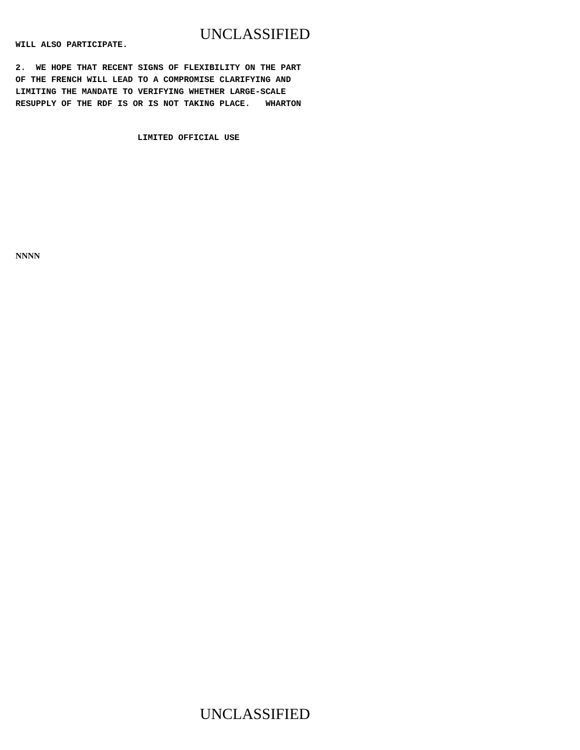UNCLASSIFIED
WILL ALSO PARTICIPATE.
2. WE HOPE THAT RECENT SIGNS OF FLEXIBILITY ON THE PART OF THE FRENCH WILL LEAD TO A COMPROMISE CLARIFYING AND LIMITING THE MANDATE TO VERIFYING WHETHER LARGE-SCALE RESUPPLY OF THE RDF IS OR IS NOT TAKING PLACE. WHARTON
LIMITED OFFICIAL USE
NNNN
UNCLASSIFIED